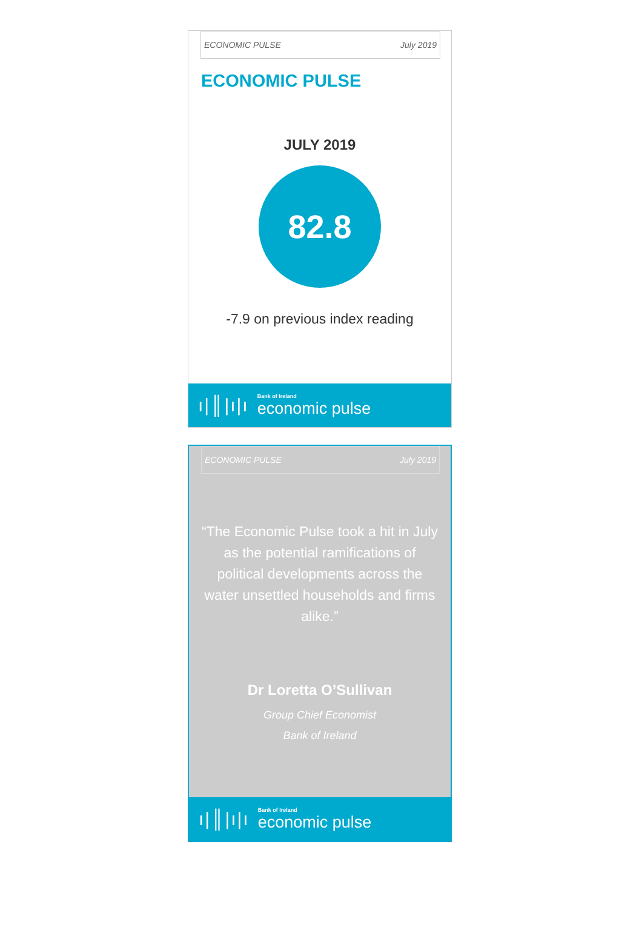ECONOMIC PULSE July 2019
ECONOMIC PULSE
JULY 2019
82.8
-7.9 on previous index reading
ı|║|ı|ı
Bank of Ireland
economic pulse
ECONOMIC PULSE July 2019
“The Economic Pulse took a hit in July as the potential ramifications of political developments across the water unsettled households and firms alike.”
Dr Loretta O’Sullivan
Group Chief Economist
Bank of Ireland
ı|║|ı|ı
Bank of Ireland
economic pulse